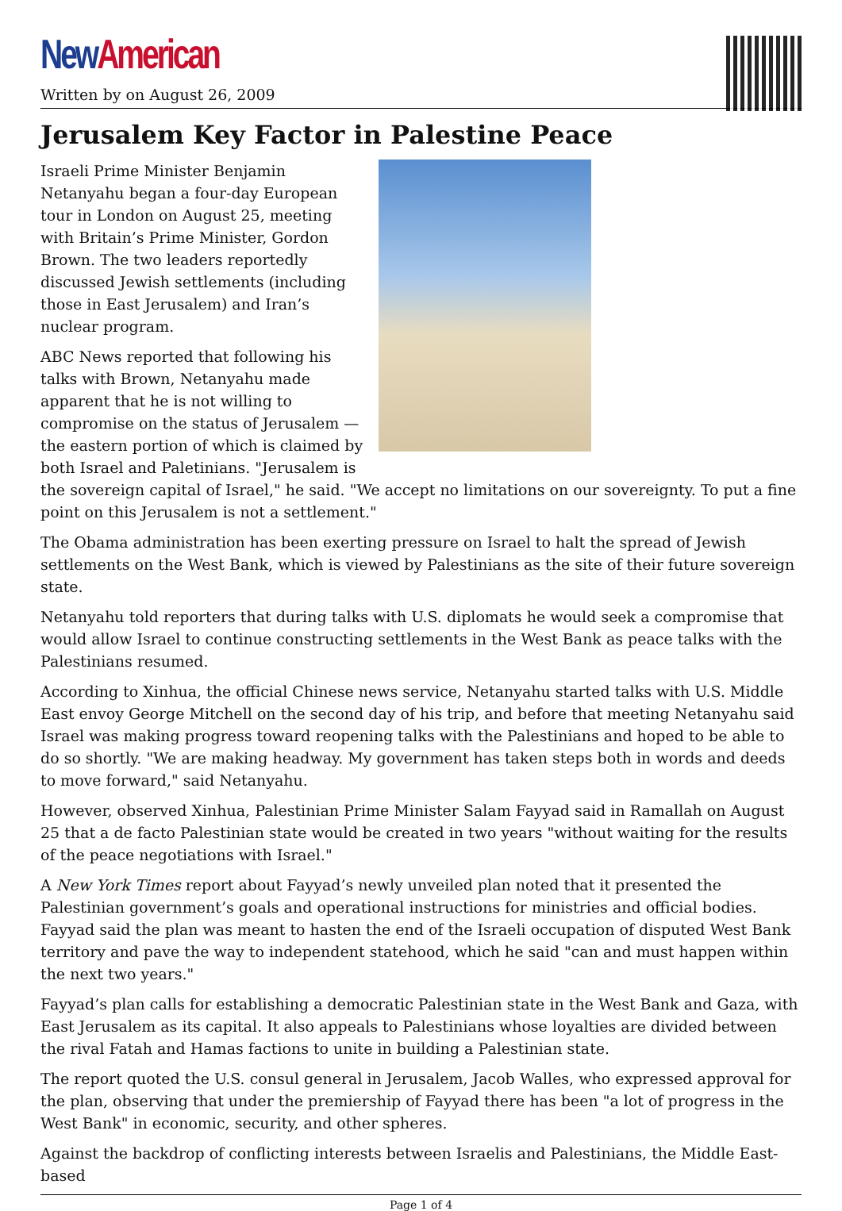New American
Written by on August 26, 2009
Jerusalem Key Factor in Palestine Peace
Israeli Prime Minister Benjamin Netanyahu began a four-day European tour in London on August 25, meeting with Britain’s Prime Minister, Gordon Brown. The two leaders reportedly discussed Jewish settlements (including those in East Jerusalem) and Iran’s nuclear program.
ABC News reported that following his talks with Brown, Netanyahu made apparent that he is not willing to compromise on the status of Jerusalem — the eastern portion of which is claimed by both Israel and Paletinians. "Jerusalem is the sovereign capital of Israel," he said. "We accept no limitations on our sovereignty. To put a fine point on this Jerusalem is not a settlement."
The Obama administration has been exerting pressure on Israel to halt the spread of Jewish settlements on the West Bank, which is viewed by Palestinians as the site of their future sovereign state.
Netanyahu told reporters that during talks with U.S. diplomats he would seek a compromise that would allow Israel to continue constructing settlements in the West Bank as peace talks with the Palestinians resumed.
According to Xinhua, the official Chinese news service, Netanyahu started talks with U.S. Middle East envoy George Mitchell on the second day of his trip, and before that meeting Netanyahu said Israel was making progress toward reopening talks with the Palestinians and hoped to be able to do so shortly. "We are making headway. My government has taken steps both in words and deeds to move forward," said Netanyahu.
However, observed Xinhua, Palestinian Prime Minister Salam Fayyad said in Ramallah on August 25 that a de facto Palestinian state would be created in two years "without waiting for the results of the peace negotiations with Israel."
A New York Times report about Fayyad’s newly unveiled plan noted that it presented the Palestinian government’s goals and operational instructions for ministries and official bodies. Fayyad said the plan was meant to hasten the end of the Israeli occupation of disputed West Bank territory and pave the way to independent statehood, which he said "can and must happen within the next two years."
Fayyad’s plan calls for establishing a democratic Palestinian state in the West Bank and Gaza, with East Jerusalem as its capital. It also appeals to Palestinians whose loyalties are divided between the rival Fatah and Hamas factions to unite in building a Palestinian state.
The report quoted the U.S. consul general in Jerusalem, Jacob Walles, who expressed approval for the plan, observing that under the premiership of Fayyad there has been "a lot of progress in the West Bank" in economic, security, and other spheres.
Against the backdrop of conflicting interests between Israelis and Palestinians, the Middle East-based
Page 1 of 4